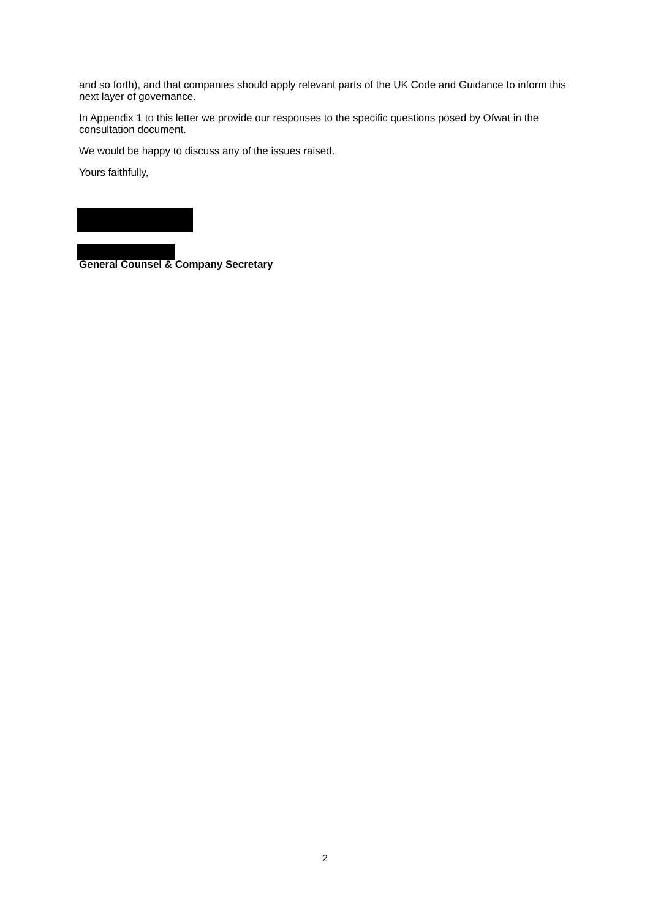and so forth), and that companies should apply relevant parts of the UK Code and Guidance to inform this next layer of governance.
In Appendix 1 to this letter we provide our responses to the specific questions posed by Ofwat in the consultation document.
We would be happy to discuss any of the issues raised.
Yours faithfully,
General Counsel & Company Secretary
2